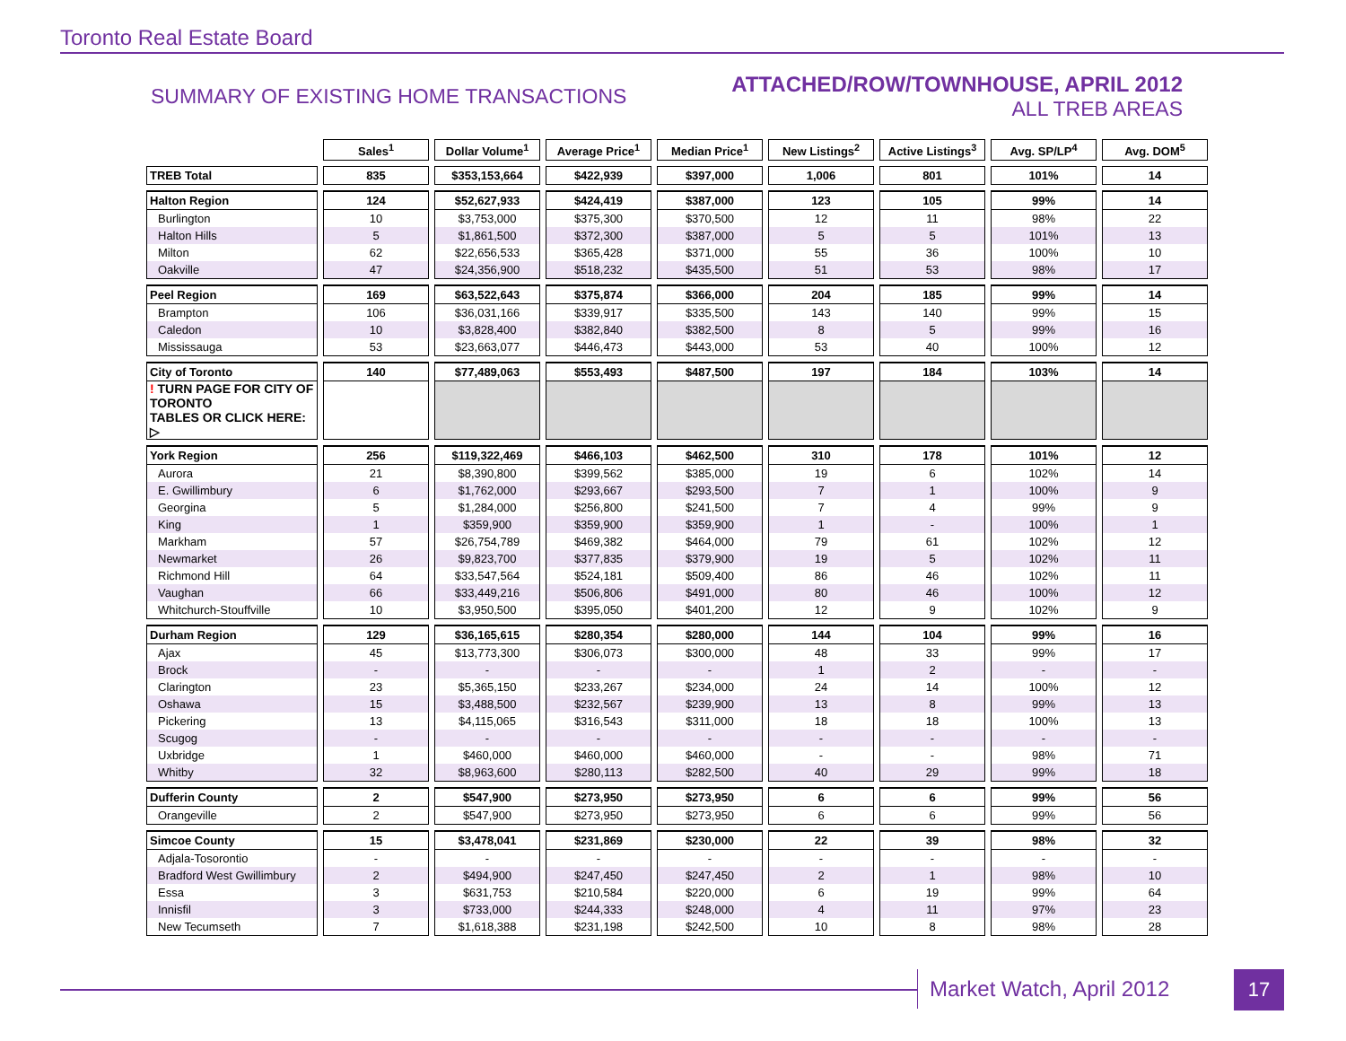Toronto Real Estate Board
SUMMARY OF EXISTING HOME TRANSACTIONS
ATTACHED/ROW/TOWNHOUSE, APRIL 2012
ALL TREB AREAS
| | Sales<sup>1</sup> | Dollar Volume<sup>1</sup> | Average Price<sup>1</sup> | Median Price<sup>1</sup> | New Listings<sup>2</sup> | Active Listings<sup>3</sup> | Avg. SP/LP<sup>4</sup> | Avg. DOM<sup>5</sup> |
| --- | --- | --- | --- | --- | --- | --- | --- | --- |
| TREB Total | 835 | $353,153,664 | $422,939 | $397,000 | 1,006 | 801 | 101% | 14 |
| Halton Region | 124 | $52,627,933 | $424,419 | $387,000 | 123 | 105 | 99% | 14 |
| Burlington | 10 | $3,753,000 | $375,300 | $370,500 | 12 | 11 | 98% | 22 |
| Halton Hills | 5 | $1,861,500 | $372,300 | $387,000 | 5 | 5 | 101% | 13 |
| Milton | 62 | $22,656,533 | $365,428 | $371,000 | 55 | 36 | 100% | 10 |
| Oakville | 47 | $24,356,900 | $518,232 | $435,500 | 51 | 53 | 98% | 17 |
| Peel Region | 169 | $63,522,643 | $375,874 | $366,000 | 204 | 185 | 99% | 14 |
| Brampton | 106 | $36,031,166 | $339,917 | $335,500 | 143 | 140 | 99% | 15 |
| Caledon | 10 | $3,828,400 | $382,840 | $382,500 | 8 | 5 | 99% | 16 |
| Mississauga | 53 | $23,663,077 | $446,473 | $443,000 | 53 | 40 | 100% | 12 |
| City of Toronto | 140 | $77,489,063 | $553,493 | $487,500 | 197 | 184 | 103% | 14 |
| ! TURN PAGE FOR CITY OF TORONTO TABLES OR CLICK HERE: ▷ | | | | | | | | |
| York Region | 256 | $119,322,469 | $466,103 | $462,500 | 310 | 178 | 101% | 12 |
| Aurora | 21 | $8,390,800 | $399,562 | $385,000 | 19 | 6 | 102% | 14 |
| E. Gwillimbury | 6 | $1,762,000 | $293,667 | $293,500 | 7 | 1 | 100% | 9 |
| Georgina | 5 | $1,284,000 | $256,800 | $241,500 | 7 | 4 | 99% | 9 |
| King | 1 | $359,900 | $359,900 | $359,900 | 1 | - | 100% | 1 |
| Markham | 57 | $26,754,789 | $469,382 | $464,000 | 79 | 61 | 102% | 12 |
| Newmarket | 26 | $9,823,700 | $377,835 | $379,900 | 19 | 5 | 102% | 11 |
| Richmond Hill | 64 | $33,547,564 | $524,181 | $509,400 | 86 | 46 | 102% | 11 |
| Vaughan | 66 | $33,449,216 | $506,806 | $491,000 | 80 | 46 | 100% | 12 |
| Whitchurch-Stouffville | 10 | $3,950,500 | $395,050 | $401,200 | 12 | 9 | 102% | 9 |
| Durham Region | 129 | $36,165,615 | $280,354 | $280,000 | 144 | 104 | 99% | 16 |
| Ajax | 45 | $13,773,300 | $306,073 | $300,000 | 48 | 33 | 99% | 17 |
| Brock | - | - | - | - | 1 | 2 | - | - |
| Clarington | 23 | $5,365,150 | $233,267 | $234,000 | 24 | 14 | 100% | 12 |
| Oshawa | 15 | $3,488,500 | $232,567 | $239,900 | 13 | 8 | 99% | 13 |
| Pickering | 13 | $4,115,065 | $316,543 | $311,000 | 18 | 18 | 100% | 13 |
| Scugog | - | - | - | - | - | - | - | - |
| Uxbridge | 1 | $460,000 | $460,000 | $460,000 | - | - | 98% | 71 |
| Whitby | 32 | $8,963,600 | $280,113 | $282,500 | 40 | 29 | 99% | 18 |
| Dufferin County | 2 | $547,900 | $273,950 | $273,950 | 6 | 6 | 99% | 56 |
| Orangeville | 2 | $547,900 | $273,950 | $273,950 | 6 | 6 | 99% | 56 |
| Simcoe County | 15 | $3,478,041 | $231,869 | $230,000 | 22 | 39 | 98% | 32 |
| Adjala-Tosorontio | - | - | - | - | - | - | - | - |
| Bradford West Gwillimbury | 2 | $494,900 | $247,450 | $247,450 | 2 | 1 | 98% | 10 |
| Essa | 3 | $631,753 | $210,584 | $220,000 | 6 | 19 | 99% | 64 |
| Innisfil | 3 | $733,000 | $244,333 | $248,000 | 4 | 11 | 97% | 23 |
| New Tecumseth | 7 | $1,618,388 | $231,198 | $242,500 | 10 | 8 | 98% | 28 |
Market Watch, April 2012 17